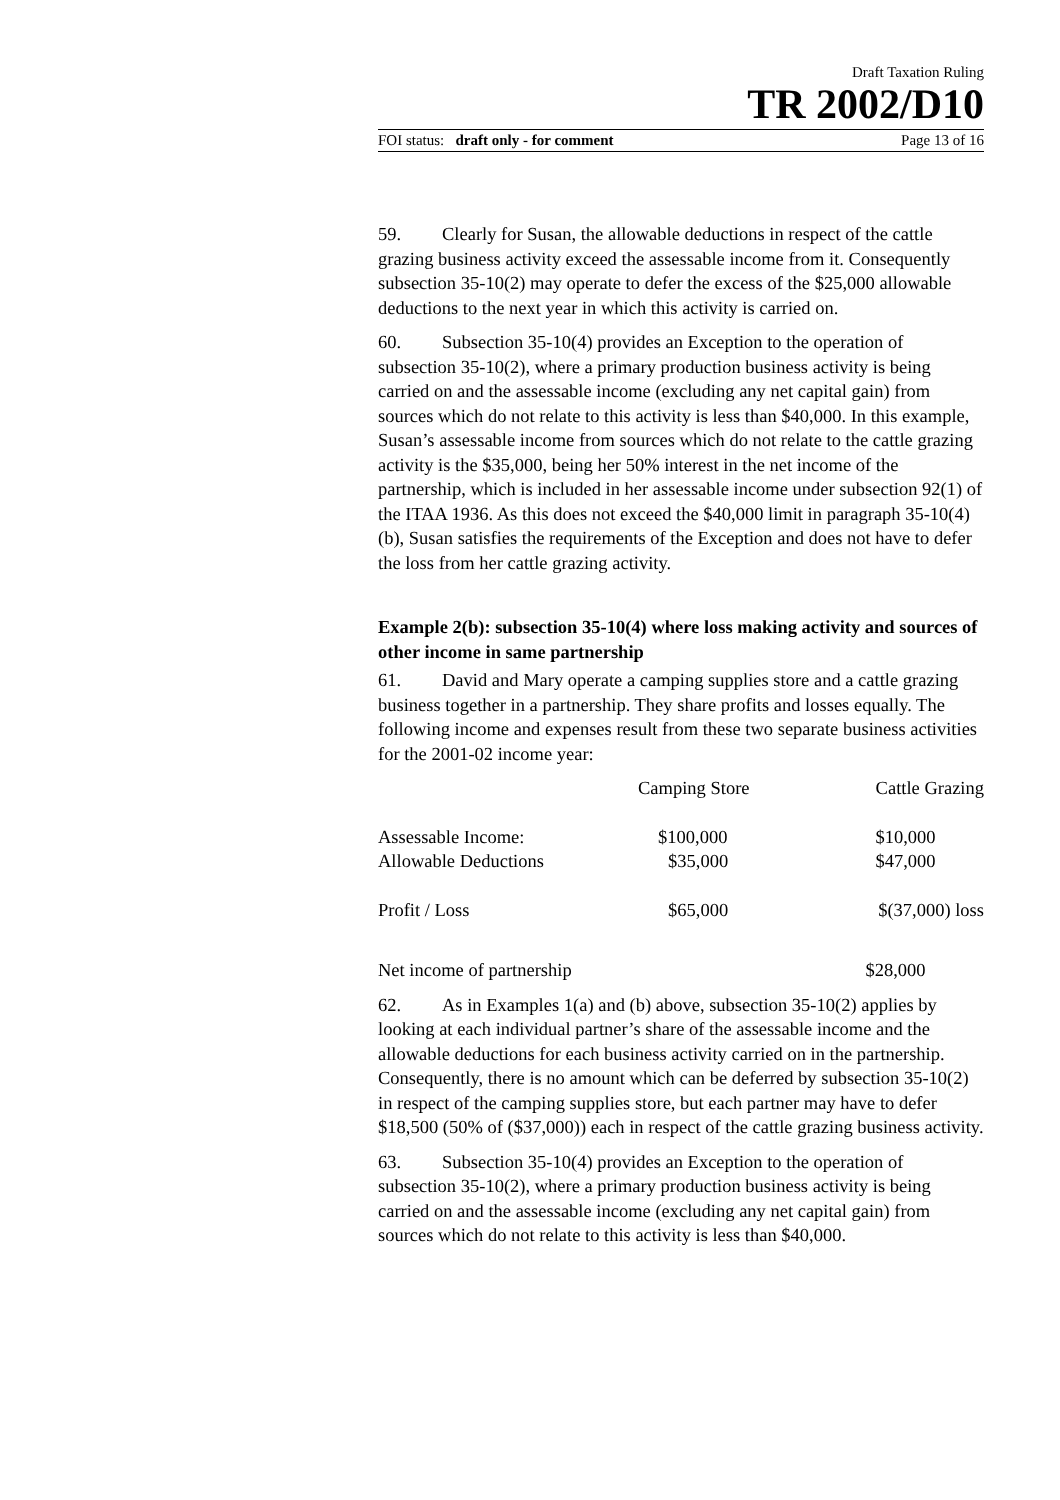Draft Taxation Ruling
TR 2002/D10
FOI status: draft only - for comment Page 13 of 16
59. Clearly for Susan, the allowable deductions in respect of the cattle grazing business activity exceed the assessable income from it. Consequently subsection 35-10(2) may operate to defer the excess of the $25,000 allowable deductions to the next year in which this activity is carried on.
60. Subsection 35-10(4) provides an Exception to the operation of subsection 35-10(2), where a primary production business activity is being carried on and the assessable income (excluding any net capital gain) from sources which do not relate to this activity is less than $40,000. In this example, Susan’s assessable income from sources which do not relate to the cattle grazing activity is the $35,000, being her 50% interest in the net income of the partnership, which is included in her assessable income under subsection 92(1) of the ITAA 1936. As this does not exceed the $40,000 limit in paragraph 35-10(4)(b), Susan satisfies the requirements of the Exception and does not have to defer the loss from her cattle grazing activity.
Example 2(b): subsection 35-10(4) where loss making activity and sources of other income in same partnership
61. David and Mary operate a camping supplies store and a cattle grazing business together in a partnership. They share profits and losses equally. The following income and expenses result from these two separate business activities for the 2001-02 income year:
| | Camping Store | Cattle Grazing |
| --- | --- | --- |
| Assessable Income: | $100,000 | $10,000 |
| Allowable Deductions | $35,000 | $47,000 |
| Profit / Loss | $65,000 | $(37,000) loss |
| Net income of partnership | | $28,000 |
62. As in Examples 1(a) and (b) above, subsection 35-10(2) applies by looking at each individual partner’s share of the assessable income and the allowable deductions for each business activity carried on in the partnership. Consequently, there is no amount which can be deferred by subsection 35-10(2) in respect of the camping supplies store, but each partner may have to defer $18,500 (50% of ($37,000)) each in respect of the cattle grazing business activity.
63. Subsection 35-10(4) provides an Exception to the operation of subsection 35-10(2), where a primary production business activity is being carried on and the assessable income (excluding any net capital gain) from sources which do not relate to this activity is less than $40,000.